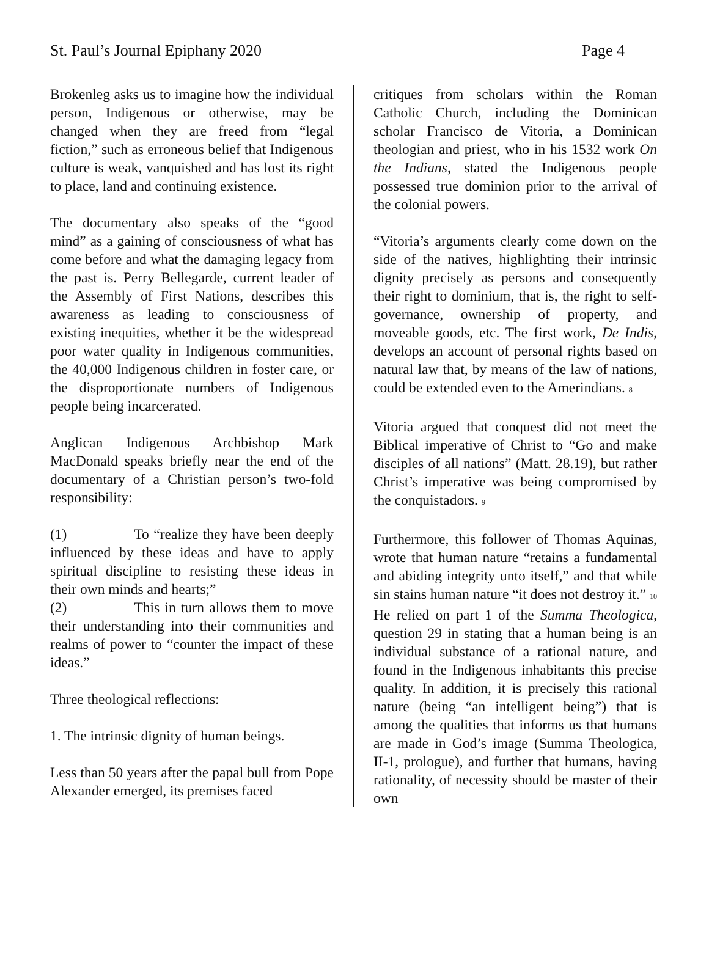St. Paul’s Journal Epiphany 2020 Page 4
Brokenleg asks us to imagine how the individual person, Indigenous or otherwise, may be changed when they are freed from “legal fiction,” such as erroneous belief that Indigenous culture is weak, vanquished and has lost its right to place, land and continuing existence.
The documentary also speaks of the “good mind” as a gaining of consciousness of what has come before and what the damaging legacy from the past is. Perry Bellegarde, current leader of the Assembly of First Nations, describes this awareness as leading to consciousness of existing inequities, whether it be the widespread poor water quality in Indigenous communities, the 40,000 Indigenous children in foster care, or the disproportionate numbers of Indigenous people being incarcerated.
Anglican Indigenous Archbishop Mark MacDonald speaks briefly near the end of the documentary of a Christian person’s two-fold responsibility:
(1) To “realize they have been deeply influenced by these ideas and have to apply spiritual discipline to resisting these ideas in their own minds and hearts;”
(2) This in turn allows them to move their understanding into their communities and realms of power to “counter the impact of these ideas.”
Three theological reflections:
1. The intrinsic dignity of human beings.
Less than 50 years after the papal bull from Pope Alexander emerged, its premises faced
critiques from scholars within the Roman Catholic Church, including the Dominican scholar Francisco de Vitoria, a Dominican theologian and priest, who in his 1532 work On the Indians, stated the Indigenous people possessed true dominion prior to the arrival of the colonial powers.
“Vitoria’s arguments clearly come down on the side of the natives, highlighting their intrinsic dignity precisely as persons and consequently their right to dominium, that is, the right to self-governance, ownership of property, and moveable goods, etc. The first work, De Indis, develops an account of personal rights based on natural law that, by means of the law of nations, could be extended even to the Amerindians. <sup>8</sup>
Vitoria argued that conquest did not meet the Biblical imperative of Christ to “Go and make disciples of all nations” (Matt. 28.19), but rather Christ’s imperative was being compromised by the conquistadors. <sup>9</sup>
Furthermore, this follower of Thomas Aquinas, wrote that human nature “retains a fundamental and abiding integrity unto itself,” and that while sin stains human nature “it does not destroy it.” <sup>10</sup> He relied on part 1 of the Summa Theologica, question 29 in stating that a human being is an individual substance of a rational nature, and found in the Indigenous inhabitants this precise quality. In addition, it is precisely this rational nature (being “an intelligent being”) that is among the qualities that informs us that humans are made in God’s image (Summa Theologica, II-1, prologue), and further that humans, having rationality, of necessity should be master of their own